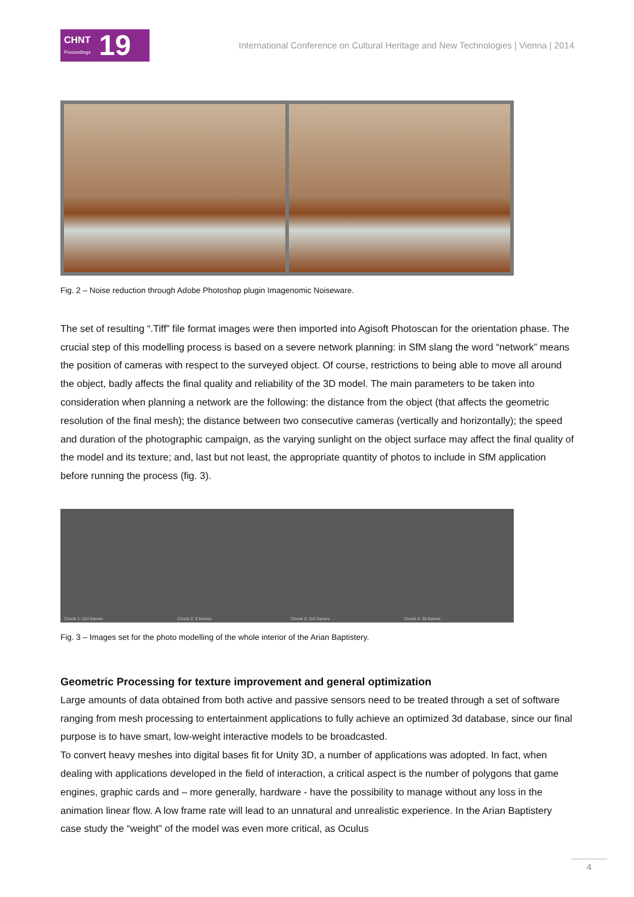CHNT
Proceedings 19
International Conference on Cultural Heritage and New Technologies | Vienna | 2014
Fig. 2 – Noise reduction through Adobe Photoshop plugin Imagenomic Noiseware.
The set of resulting “.Tiff” file format images were then imported into Agisoft Photoscan for the orientation phase. The crucial step of this modelling process is based on a severe network planning: in SfM slang the word “network” means the position of cameras with respect to the surveyed object. Of course, restrictions to being able to move all around the object, badly affects the final quality and reliability of the 3D model. The main parameters to be taken into consideration when planning a network are the following: the distance from the object (that affects the geometric resolution of the final mesh); the distance between two consecutive cameras (vertically and horizontally); the speed and duration of the photographic campaign, as the varying sunlight on the object surface may affect the final quality of the model and its texture; and, last but not least, the appropriate quantity of photos to include in SfM application before running the process (fig. 3).
Chunk 1: 224 frames Chunk 2: 8 frames Chunk 3: 152 frames Chunk 4: 30 frames
Fig. 3 – Images set for the photo modelling of the whole interior of the Arian Baptistery.
Geometric Processing for texture improvement and general optimization
Large amounts of data obtained from both active and passive sensors need to be treated through a set of software ranging from mesh processing to entertainment applications to fully achieve an optimized 3d database, since our final purpose is to have smart, low-weight interactive models to be broadcasted.
To convert heavy meshes into digital bases fit for Unity 3D, a number of applications was adopted. In fact, when dealing with applications developed in the field of interaction, a critical aspect is the number of polygons that game engines, graphic cards and – more generally, hardware - have the possibility to manage without any loss in the animation linear flow. A low frame rate will lead to an unnatural and unrealistic experience. In the Arian Baptistery case study the “weight” of the model was even more critical, as Oculus
4